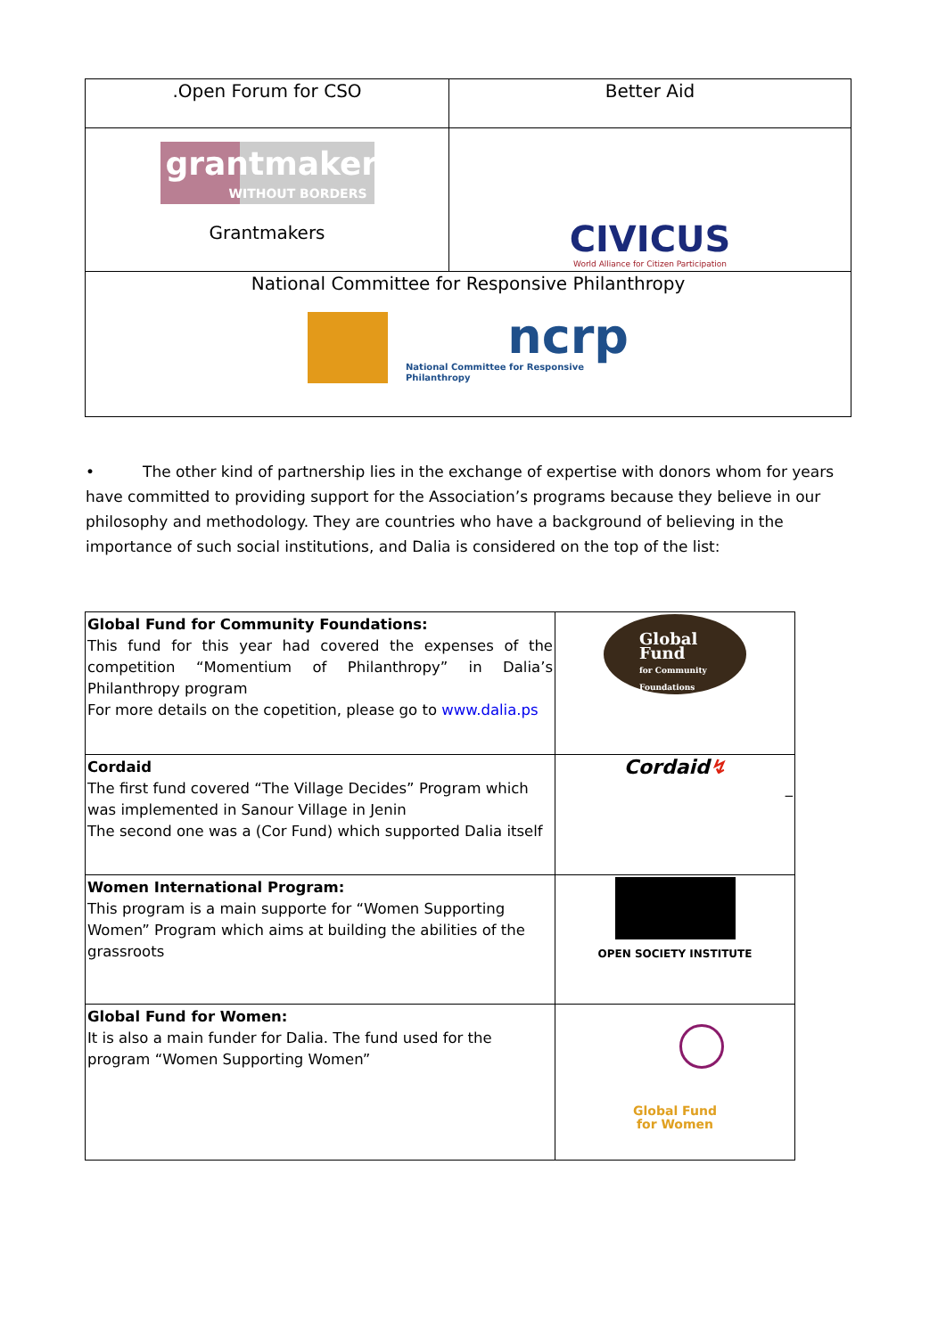| .Open Forum for CSO | Better Aid |
| grantmakers WITHOUT BORDERS Grantmakers | CIVICUS World Alliance for Citizen Participation |
| National Committee for Responsive Philanthropy ncrp National Committee for Responsive Philanthropy | |
• The other kind of partnership lies in the exchange of expertise with donors whom for years have committed to providing support for the Association’s programs because they believe in our philosophy and methodology. They are countries who have a background of believing in the importance of such social institutions, and Dalia is considered on the top of the list:
| Global Fund for Community Foundations: This fund for this year had covered the expenses of the competition “Momentium of Philanthropy” in Dalia’s Philanthropy program For more details on the copetition, please go to www.dalia.ps | Global Fund for Community Foundations |
| Cordaid The first fund covered “The Village Decides” Program which was implemented in Sanour Village in Jenin The second one was a (Cor Fund) which supported Dalia itself | Cordaid ↯ _ |
| Women International Program: This program is a main supporte for “Women Supporting Women” Program which aims at building the abilities of the grassroots | OPEN SOCIETY INSTITUTE |
| Global Fund for Women: It is also a main funder for Dalia. The fund used for the program “Women Supporting Women” | Global Fund for Women |